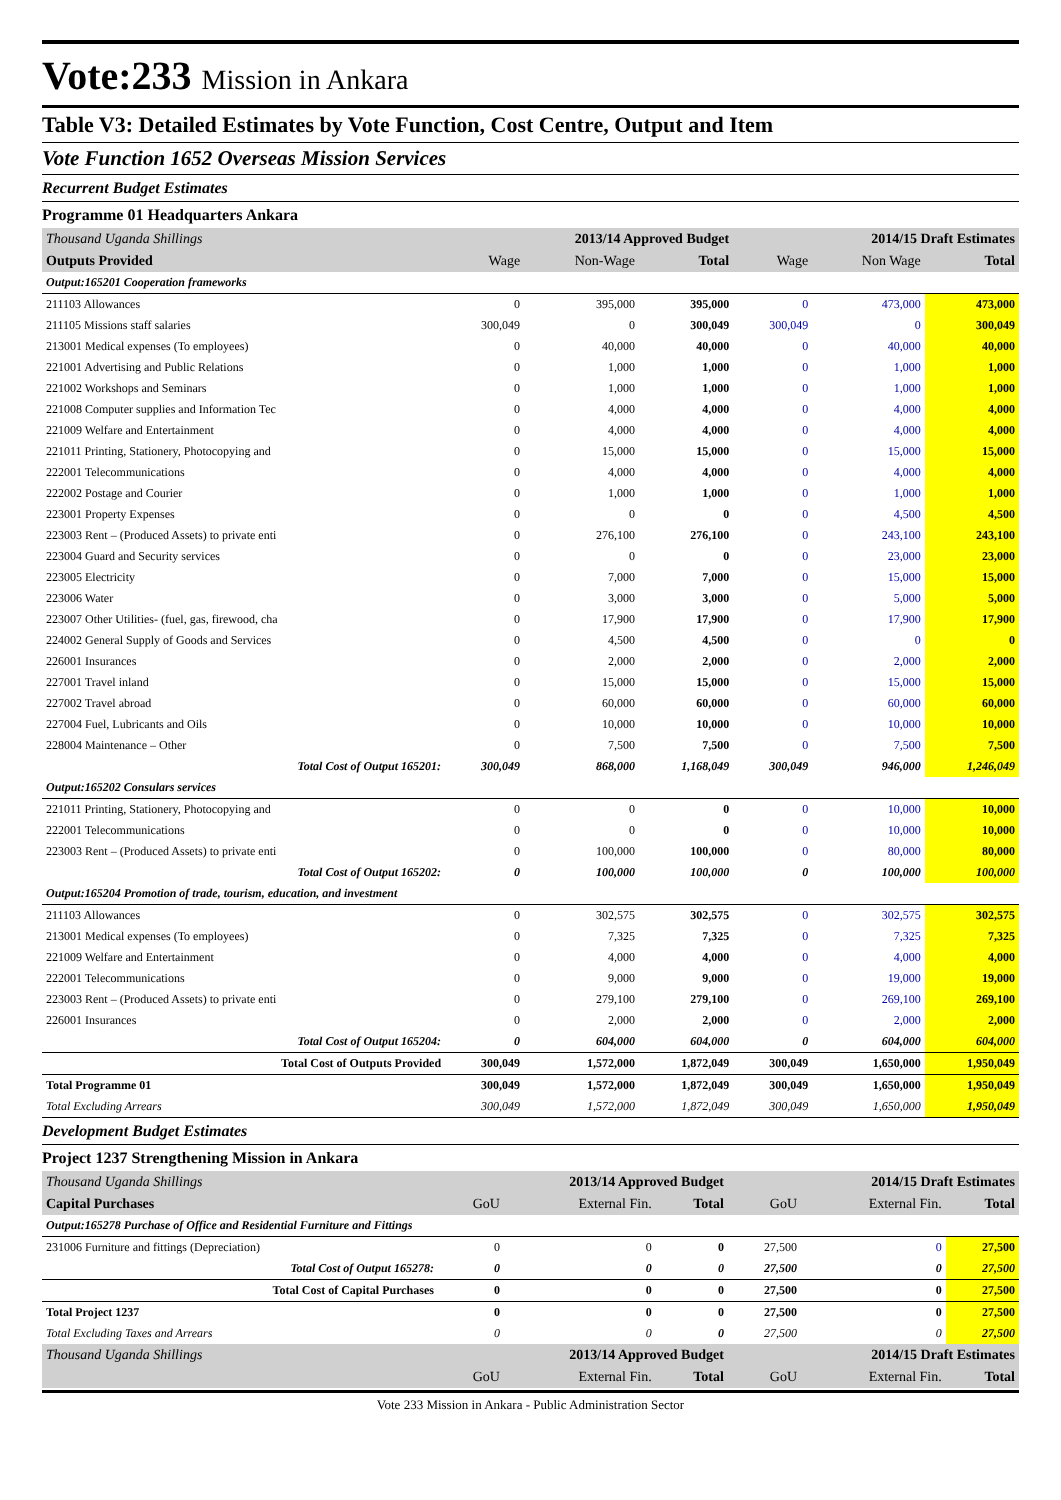Vote:233 Mission in Ankara
Table V3: Detailed Estimates by Vote Function, Cost Centre, Output and Item
Vote Function 1652 Overseas Mission Services
Recurrent Budget Estimates
Programme 01 Headquarters Ankara
| Thousand Uganda Shillings | 2013/14 Approved Budget | | | 2014/15 Draft Estimates | | |
| --- | --- | --- | --- | --- | --- | --- |
| Outputs Provided | Wage | Non-Wage | Total | Wage | Non Wage | Total |
| Output:165201 Cooperation frameworks | | | | | | |
| 211103 Allowances | 0 | 395,000 | 395,000 | 0 | 473,000 | 473,000 |
| 211105 Missions staff salaries | 300,049 | 0 | 300,049 | 300,049 | 0 | 300,049 |
| 213001 Medical expenses (To employees) | 0 | 40,000 | 40,000 | 0 | 40,000 | 40,000 |
| 221001 Advertising and Public Relations | 0 | 1,000 | 1,000 | 0 | 1,000 | 1,000 |
| 221002 Workshops and Seminars | 0 | 1,000 | 1,000 | 0 | 1,000 | 1,000 |
| 221008 Computer supplies and Information Tec | 0 | 4,000 | 4,000 | 0 | 4,000 | 4,000 |
| 221009 Welfare and Entertainment | 0 | 4,000 | 4,000 | 0 | 4,000 | 4,000 |
| 221011 Printing, Stationery, Photocopying and | 0 | 15,000 | 15,000 | 0 | 15,000 | 15,000 |
| 222001 Telecommunications | 0 | 4,000 | 4,000 | 0 | 4,000 | 4,000 |
| 222002 Postage and Courier | 0 | 1,000 | 1,000 | 0 | 1,000 | 1,000 |
| 223001 Property Expenses | 0 | 0 | 0 | 0 | 4,500 | 4,500 |
| 223003 Rent – (Produced Assets) to private enti | 0 | 276,100 | 276,100 | 0 | 243,100 | 243,100 |
| 223004 Guard and Security services | 0 | 0 | 0 | 0 | 23,000 | 23,000 |
| 223005 Electricity | 0 | 7,000 | 7,000 | 0 | 15,000 | 15,000 |
| 223006 Water | 0 | 3,000 | 3,000 | 0 | 5,000 | 5,000 |
| 223007 Other Utilities- (fuel, gas, firewood, cha | 0 | 17,900 | 17,900 | 0 | 17,900 | 17,900 |
| 224002 General Supply of Goods and Services | 0 | 4,500 | 4,500 | 0 | 0 | 0 |
| 226001 Insurances | 0 | 2,000 | 2,000 | 0 | 2,000 | 2,000 |
| 227001 Travel inland | 0 | 15,000 | 15,000 | 0 | 15,000 | 15,000 |
| 227002 Travel abroad | 0 | 60,000 | 60,000 | 0 | 60,000 | 60,000 |
| 227004 Fuel, Lubricants and Oils | 0 | 10,000 | 10,000 | 0 | 10,000 | 10,000 |
| 228004 Maintenance – Other | 0 | 7,500 | 7,500 | 0 | 7,500 | 7,500 |
| Total Cost of Output 165201: | 300,049 | 868,000 | 1,168,049 | 300,049 | 946,000 | 1,246,049 |
| Output:165202 Consulars services | | | | | | |
| 221011 Printing, Stationery, Photocopying and | 0 | 0 | 0 | 0 | 10,000 | 10,000 |
| 222001 Telecommunications | 0 | 0 | 0 | 0 | 10,000 | 10,000 |
| 223003 Rent – (Produced Assets) to private enti | 0 | 100,000 | 100,000 | 0 | 80,000 | 80,000 |
| Total Cost of Output 165202: | 0 | 100,000 | 100,000 | 0 | 100,000 | 100,000 |
| Output:165204 Promotion of trade, tourism, education, and investment | | | | | | |
| 211103 Allowances | 0 | 302,575 | 302,575 | 0 | 302,575 | 302,575 |
| 213001 Medical expenses (To employees) | 0 | 7,325 | 7,325 | 0 | 7,325 | 7,325 |
| 221009 Welfare and Entertainment | 0 | 4,000 | 4,000 | 0 | 4,000 | 4,000 |
| 222001 Telecommunications | 0 | 9,000 | 9,000 | 0 | 19,000 | 19,000 |
| 223003 Rent – (Produced Assets) to private enti | 0 | 279,100 | 279,100 | 0 | 269,100 | 269,100 |
| 226001 Insurances | 0 | 2,000 | 2,000 | 0 | 2,000 | 2,000 |
| Total Cost of Output 165204: | 0 | 604,000 | 604,000 | 0 | 604,000 | 604,000 |
| Total Cost of Outputs Provided | 300,049 | 1,572,000 | 1,872,049 | 300,049 | 1,650,000 | 1,950,049 |
| Total Programme 01 | 300,049 | 1,572,000 | 1,872,049 | 300,049 | 1,650,000 | 1,950,049 |
| Total Excluding Arrears | 300,049 | 1,572,000 | 1,872,049 | 300,049 | 1,650,000 | 1,950,049 |
Development Budget Estimates
Project 1237 Strengthening Mission in Ankara
| Thousand Uganda Shillings | 2013/14 Approved Budget | | | 2014/15 Draft Estimates | | |
| --- | --- | --- | --- | --- | --- | --- |
| Capital Purchases | GoU | External Fin. | Total | GoU | External Fin. | Total |
| Output:165278 Purchase of Office and Residential Furniture and Fittings | | | | | | |
| 231006 Furniture and fittings (Depreciation) | 0 | 0 | 0 | 27,500 | 0 | 27,500 |
| Total Cost of Output 165278: | 0 | 0 | 0 | 27,500 | 0 | 27,500 |
| Total Cost of Capital Purchases | 0 | 0 | 0 | 27,500 | 0 | 27,500 |
| Total Project 1237 | 0 | 0 | 0 | 27,500 | 0 | 27,500 |
| Total Excluding Taxes and Arrears | 0 | 0 | 0 | 27,500 | 0 | 27,500 |
| Thousand Uganda Shillings | 2013/14 Approved Budget | | | 2014/15 Draft Estimates | | |
| | GoU | External Fin. | Total | GoU | External Fin. | Total |
Vote 233 Mission in Ankara - Public Administration Sector